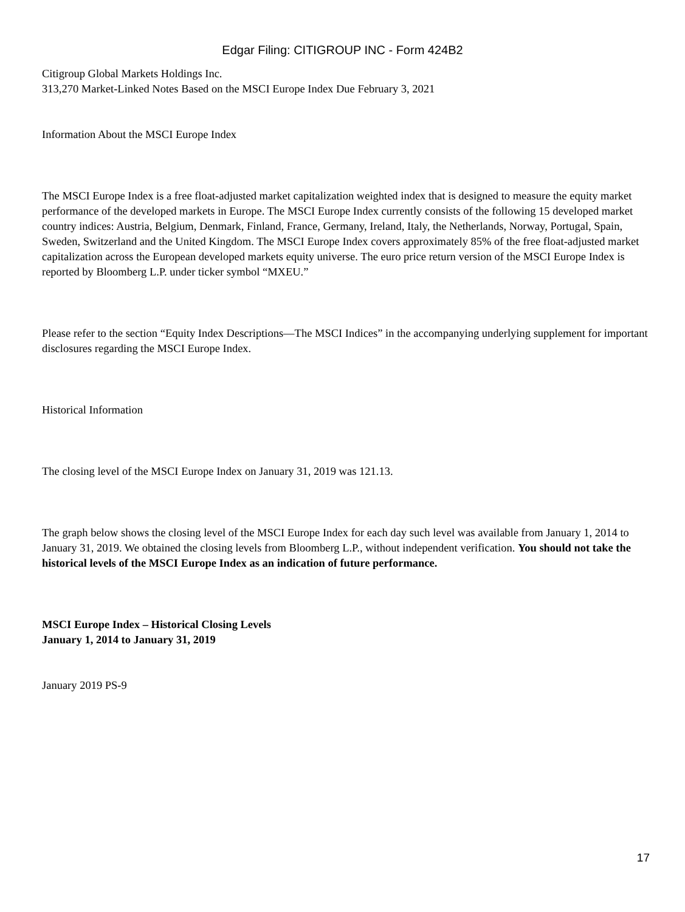Edgar Filing: CITIGROUP INC - Form 424B2
Citigroup Global Markets Holdings Inc.
313,270 Market-Linked Notes Based on the MSCI Europe Index Due February 3, 2021
Information About the MSCI Europe Index
The MSCI Europe Index is a free float-adjusted market capitalization weighted index that is designed to measure the equity market performance of the developed markets in Europe. The MSCI Europe Index currently consists of the following 15 developed market country indices: Austria, Belgium, Denmark, Finland, France, Germany, Ireland, Italy, the Netherlands, Norway, Portugal, Spain, Sweden, Switzerland and the United Kingdom. The MSCI Europe Index covers approximately 85% of the free float-adjusted market capitalization across the European developed markets equity universe. The euro price return version of the MSCI Europe Index is reported by Bloomberg L.P. under ticker symbol “MXEU.”
Please refer to the section “Equity Index Descriptions—The MSCI Indices” in the accompanying underlying supplement for important disclosures regarding the MSCI Europe Index.
Historical Information
The closing level of the MSCI Europe Index on January 31, 2019 was 121.13.
The graph below shows the closing level of the MSCI Europe Index for each day such level was available from January 1, 2014 to January 31, 2019. We obtained the closing levels from Bloomberg L.P., without independent verification. You should not take the historical levels of the MSCI Europe Index as an indication of future performance.
MSCI Europe Index – Historical Closing Levels
January 1, 2014 to January 31, 2019
January 2019 PS-9
17